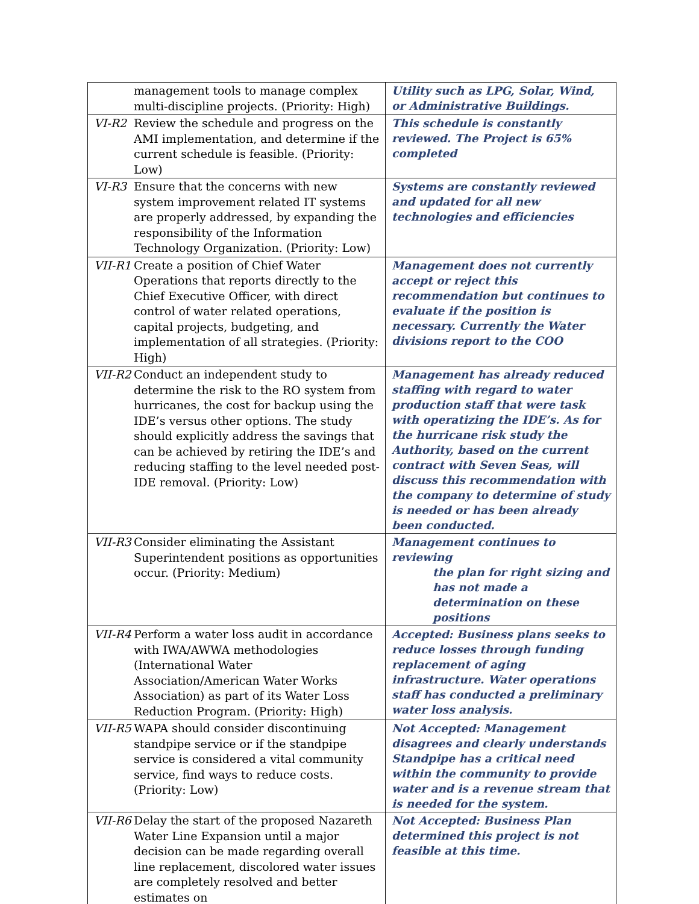| management tools to manage complex multi-discipline projects. (Priority: High) | Utility such as LPG, Solar, Wind, or Administrative Buildings. |
| VI-R2 Review the schedule and progress on the AMI implementation, and determine if the current schedule is feasible. (Priority: Low) | This schedule is constantly reviewed. The Project is 65% completed |
| VI-R3 Ensure that the concerns with new system improvement related IT systems are properly addressed, by expanding the responsibility of the Information Technology Organization. (Priority: Low) | Systems are constantly reviewed and updated for all new technologies and efficiencies |
| VII-R1 Create a position of Chief Water Operations that reports directly to the Chief Executive Officer, with direct control of water related operations, capital projects, budgeting, and implementation of all strategies. (Priority: High) | Management does not currently accept or reject this recommendation but continues to evaluate if the position is necessary. Currently the Water divisions report to the COO |
| VII-R2 Conduct an independent study to determine the risk to the RO system from hurricanes, the cost for backup using the IDE’s versus other options. The study should explicitly address the savings that can be achieved by retiring the IDE’s and reducing staffing to the level needed post-IDE removal. (Priority: Low) | Management has already reduced staffing with regard to water production staff that were task with operatizing the IDE’s. As for the hurricane risk study the Authority, based on the current contract with Seven Seas, will discuss this recommendation with the company to determine of study is needed or has been already been conducted. |
| VII-R3 Consider eliminating the Assistant Superintendent positions as opportunities occur. (Priority: Medium) | Management continues to reviewing the plan for right sizing and has not made a determination on these positions |
| VII-R4 Perform a water loss audit in accordance with IWA/AWWA methodologies (International Water Association/American Water Works Association) as part of its Water Loss Reduction Program. (Priority: High) | Accepted: Business plans seeks to reduce losses through funding replacement of aging infrastructure. Water operations staff has conducted a preliminary water loss analysis. |
| VII-R5 WAPA should consider discontinuing standpipe service or if the standpipe service is considered a vital community service, find ways to reduce costs. (Priority: Low) | Not Accepted: Management disagrees and clearly understands Standpipe has a critical need within the community to provide water and is a revenue stream that is needed for the system. |
| VII-R6 Delay the start of the proposed Nazareth Water Line Expansion until a major decision can be made regarding overall line replacement, discolored water issues are completely resolved and better estimates on | Not Accepted: Business Plan determined this project is not feasible at this time. |